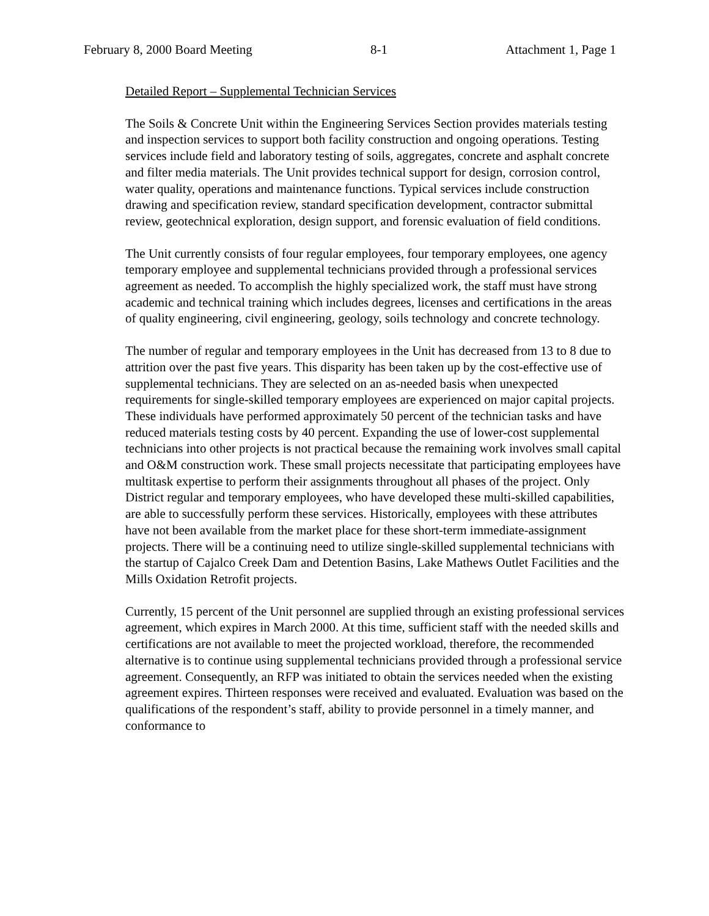February 8, 2000 Board Meeting 8-1 Attachment 1, Page 1
Detailed Report – Supplemental Technician Services
The Soils & Concrete Unit within the Engineering Services Section provides materials testing and inspection services to support both facility construction and ongoing operations. Testing services include field and laboratory testing of soils, aggregates, concrete and asphalt concrete and filter media materials. The Unit provides technical support for design, corrosion control, water quality, operations and maintenance functions. Typical services include construction drawing and specification review, standard specification development, contractor submittal review, geotechnical exploration, design support, and forensic evaluation of field conditions.
The Unit currently consists of four regular employees, four temporary employees, one agency temporary employee and supplemental technicians provided through a professional services agreement as needed. To accomplish the highly specialized work, the staff must have strong academic and technical training which includes degrees, licenses and certifications in the areas of quality engineering, civil engineering, geology, soils technology and concrete technology.
The number of regular and temporary employees in the Unit has decreased from 13 to 8 due to attrition over the past five years. This disparity has been taken up by the cost-effective use of supplemental technicians. They are selected on an as-needed basis when unexpected requirements for single-skilled temporary employees are experienced on major capital projects. These individuals have performed approximately 50 percent of the technician tasks and have reduced materials testing costs by 40 percent. Expanding the use of lower-cost supplemental technicians into other projects is not practical because the remaining work involves small capital and O&M construction work. These small projects necessitate that participating employees have multitask expertise to perform their assignments throughout all phases of the project. Only District regular and temporary employees, who have developed these multi-skilled capabilities, are able to successfully perform these services. Historically, employees with these attributes have not been available from the market place for these short-term immediate-assignment projects. There will be a continuing need to utilize single-skilled supplemental technicians with the startup of Cajalco Creek Dam and Detention Basins, Lake Mathews Outlet Facilities and the Mills Oxidation Retrofit projects.
Currently, 15 percent of the Unit personnel are supplied through an existing professional services agreement, which expires in March 2000. At this time, sufficient staff with the needed skills and certifications are not available to meet the projected workload, therefore, the recommended alternative is to continue using supplemental technicians provided through a professional service agreement. Consequently, an RFP was initiated to obtain the services needed when the existing agreement expires. Thirteen responses were received and evaluated. Evaluation was based on the qualifications of the respondent’s staff, ability to provide personnel in a timely manner, and conformance to